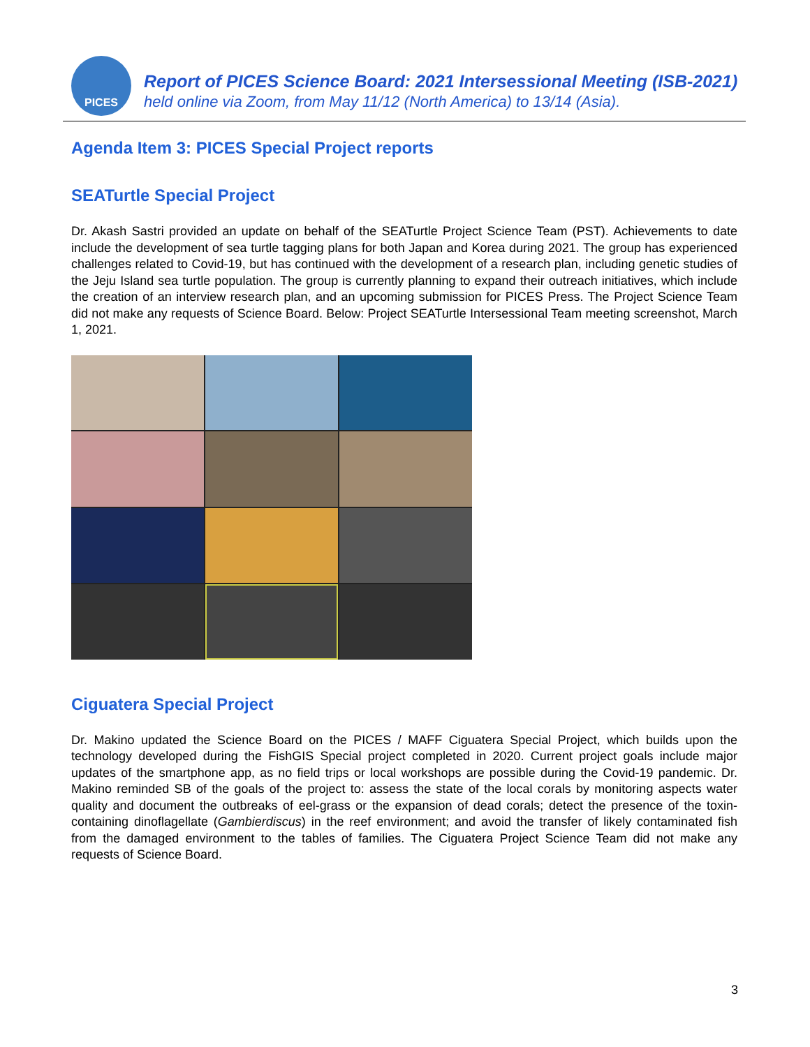PICES
Report of PICES Science Board: 2021 Intersessional Meeting (ISB-2021)
held online via Zoom, from May 11/12 (North America) to 13/14 (Asia).
Agenda Item 3: PICES Special Project reports
SEATurtle Special Project
Dr. Akash Sastri provided an update on behalf of the SEATurtle Project Science Team (PST). Achievements to date include the development of sea turtle tagging plans for both Japan and Korea during 2021. The group has experienced challenges related to Covid-19, but has continued with the development of a research plan, including genetic studies of the Jeju Island sea turtle population. The group is currently planning to expand their outreach initiatives, which include the creation of an interview research plan, and an upcoming submission for PICES Press. The Project Science Team did not make any requests of Science Board. Below: Project SEATurtle Intersessional Team meeting screenshot, March 1, 2021.
Ciguatera Special Project
Dr. Makino updated the Science Board on the PICES / MAFF Ciguatera Special Project, which builds upon the technology developed during the FishGIS Special project completed in 2020. Current project goals include major updates of the smartphone app, as no field trips or local workshops are possible during the Covid-19 pandemic. Dr. Makino reminded SB of the goals of the project to: assess the state of the local corals by monitoring aspects water quality and document the outbreaks of eel-grass or the expansion of dead corals; detect the presence of the toxin-containing dinoflagellate (Gambierdiscus) in the reef environment; and avoid the transfer of likely contaminated fish from the damaged environment to the tables of families. The Ciguatera Project Science Team did not make any requests of Science Board.
3